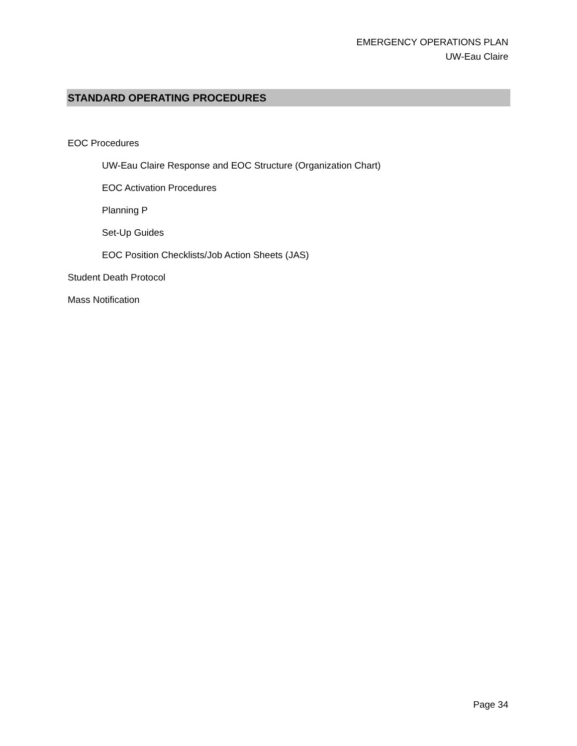EMERGENCY OPERATIONS PLAN
UW-Eau Claire
STANDARD OPERATING PROCEDURES
EOC Procedures
UW-Eau Claire Response and EOC Structure (Organization Chart)
EOC Activation Procedures
Planning P
Set-Up Guides
EOC Position Checklists/Job Action Sheets (JAS)
Student Death Protocol
Mass Notification
Page 34